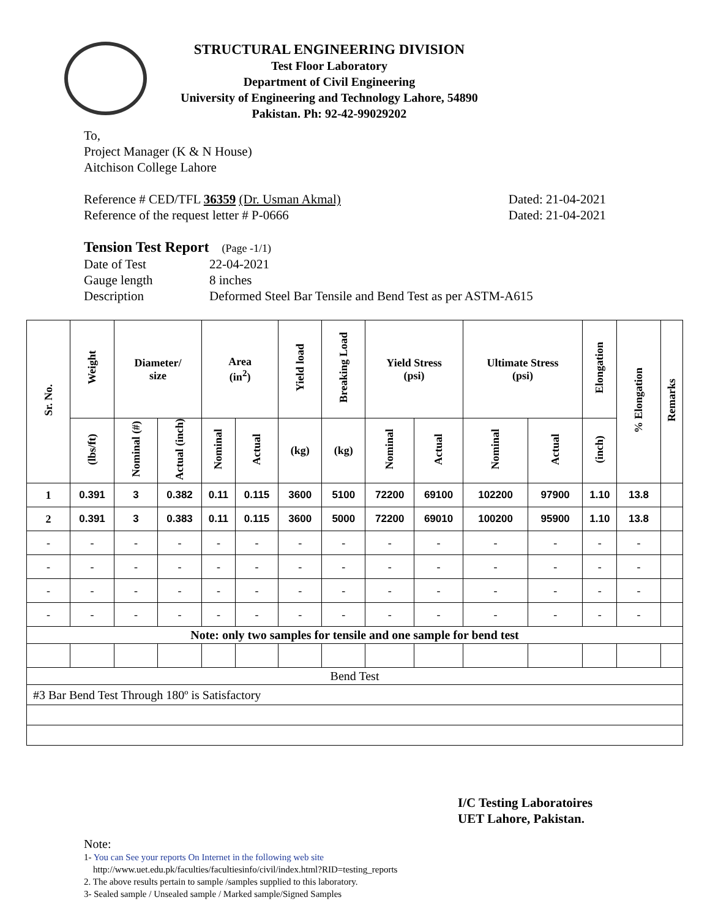STRUCTURAL ENGINEERING DIVISION
Test Floor Laboratory
Department of Civil Engineering
University of Engineering and Technology Lahore, 54890
Pakistan. Ph: 92-42-99029202
To,
Project Manager (K & N House)
Aitchison College Lahore
Reference # CED/TFL 36359 (Dr. Usman Akmal) Dated: 21-04-2021
Reference of the request letter # P-0666 Dated: 21-04-2021
Tension Test Report (Page -1/1)
Date of Test 22-04-2021 Gauge length 8 inches Description Deformed Steel Bar Tensile and Bend Test as per ASTM-A615
| Sr. No. | Weight | Diameter/ size | | Area (in<sup>2</sup>) | | Yield load | Breaking Load | Yield Stress (psi) | | Ultimate Stress (psi) | | Elongation | % Elongation | Remarks |
| --- | --- | --- | --- | --- | --- | --- | --- | --- | --- | --- | --- | --- | --- | --- |
| | (lbs/ft) | Nominal (#) | Actual (inch) | Nominal | Actual | (kg) | (kg) | Nominal | Actual | Nominal | Actual | (inch) | | |
| 1 | 0.391 | 3 | 0.382 | 0.11 | 0.115 | 3600 | 5100 | 72200 | 69100 | 102200 | 97900 | 1.10 | 13.8 | |
| 2 | 0.391 | 3 | 0.383 | 0.11 | 0.115 | 3600 | 5000 | 72200 | 69010 | 100200 | 95900 | 1.10 | 13.8 | |
| - | - | - | - | - | - | - | - | - | - | - | - | - | - | |
| - | - | - | - | - | - | - | - | - | - | - | - | - | - | |
| - | - | - | - | - | - | - | - | - | - | - | - | - | - | |
| - | - | - | - | - | - | - | - | - | - | - | - | - | - | |
| Note: only two samples for tensile and one sample for bend test | | | | | | | | | | | | | | |
| Bend Test | | | | | | | | | | | | | | |
| #3 Bar Bend Test Through 180º is Satisfactory | | | | | | | | | | | | | | |
I/C Testing Laboratoires
UET Lahore, Pakistan.
Note:
1- You can See your reports On Internet in the following web site
http://www.uet.edu.pk/faculties/facultiesinfo/civil/index.html?RID=testing_reports
2. The above results pertain to sample /samples supplied to this laboratory.
3- Sealed sample / Unsealed sample / Marked sample/Signed Samples